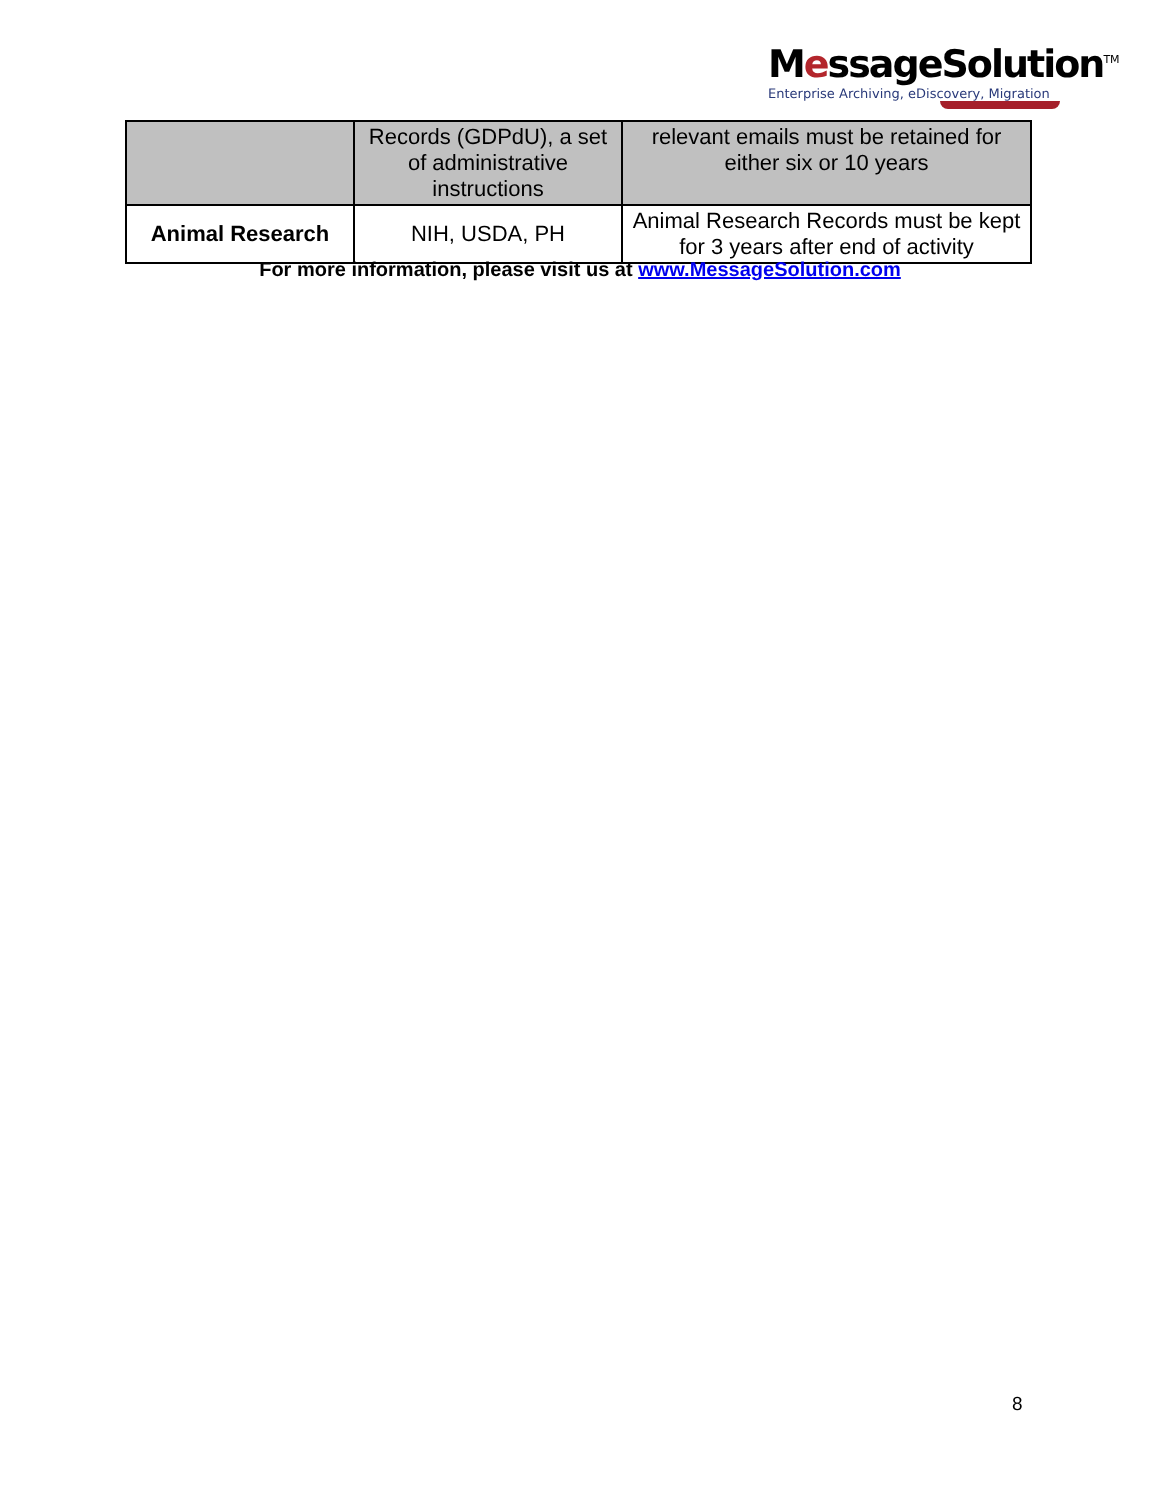MessageSolution<sup>TM</sup>
Enterprise Archiving, eDiscovery, Migration
| | Records (GDPdU), a set of administrative instructions | relevant emails must be retained for either six or 10 years |
| Animal Research | NIH, USDA, PH | Animal Research Records must be kept for 3 years after end of activity |
For more information, please visit us at www.MessageSolution.com
8